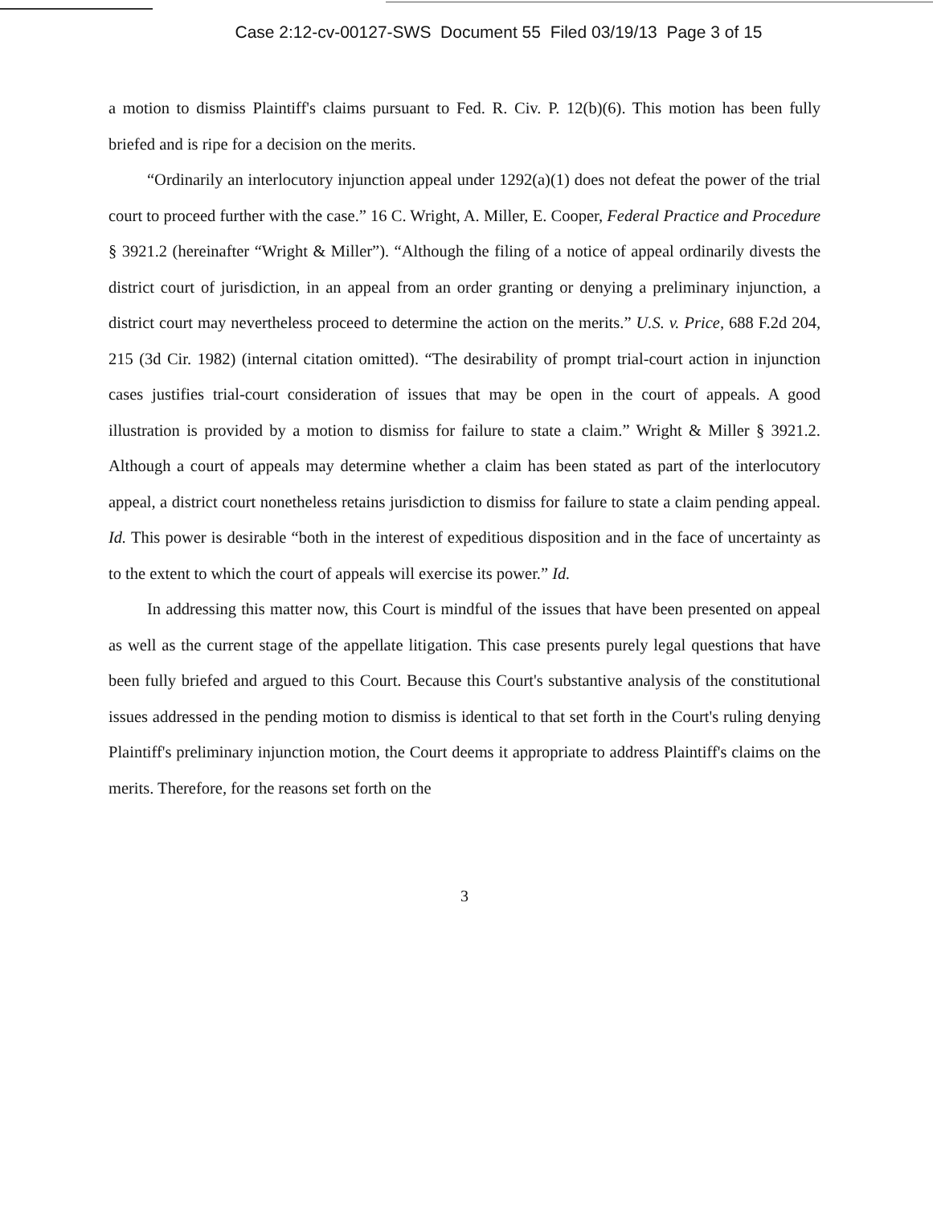Case 2:12-cv-00127-SWS Document 55 Filed 03/19/13 Page 3 of 15
a motion to dismiss Plaintiff's claims pursuant to Fed. R. Civ. P. 12(b)(6). This motion has been fully briefed and is ripe for a decision on the merits.
“Ordinarily an interlocutory injunction appeal under 1292(a)(1) does not defeat the power of the trial court to proceed further with the case.” 16 C. Wright, A. Miller, E. Cooper, Federal Practice and Procedure § 3921.2 (hereinafter “Wright & Miller”). “Although the filing of a notice of appeal ordinarily divests the district court of jurisdiction, in an appeal from an order granting or denying a preliminary injunction, a district court may nevertheless proceed to determine the action on the merits.” U.S. v. Price, 688 F.2d 204, 215 (3d Cir. 1982) (internal citation omitted). “The desirability of prompt trial-court action in injunction cases justifies trial-court consideration of issues that may be open in the court of appeals. A good illustration is provided by a motion to dismiss for failure to state a claim.” Wright & Miller § 3921.2. Although a court of appeals may determine whether a claim has been stated as part of the interlocutory appeal, a district court nonetheless retains jurisdiction to dismiss for failure to state a claim pending appeal. Id. This power is desirable “both in the interest of expeditious disposition and in the face of uncertainty as to the extent to which the court of appeals will exercise its power.” Id.
In addressing this matter now, this Court is mindful of the issues that have been presented on appeal as well as the current stage of the appellate litigation. This case presents purely legal questions that have been fully briefed and argued to this Court. Because this Court's substantive analysis of the constitutional issues addressed in the pending motion to dismiss is identical to that set forth in the Court's ruling denying Plaintiff's preliminary injunction motion, the Court deems it appropriate to address Plaintiff's claims on the merits. Therefore, for the reasons set forth on the
3